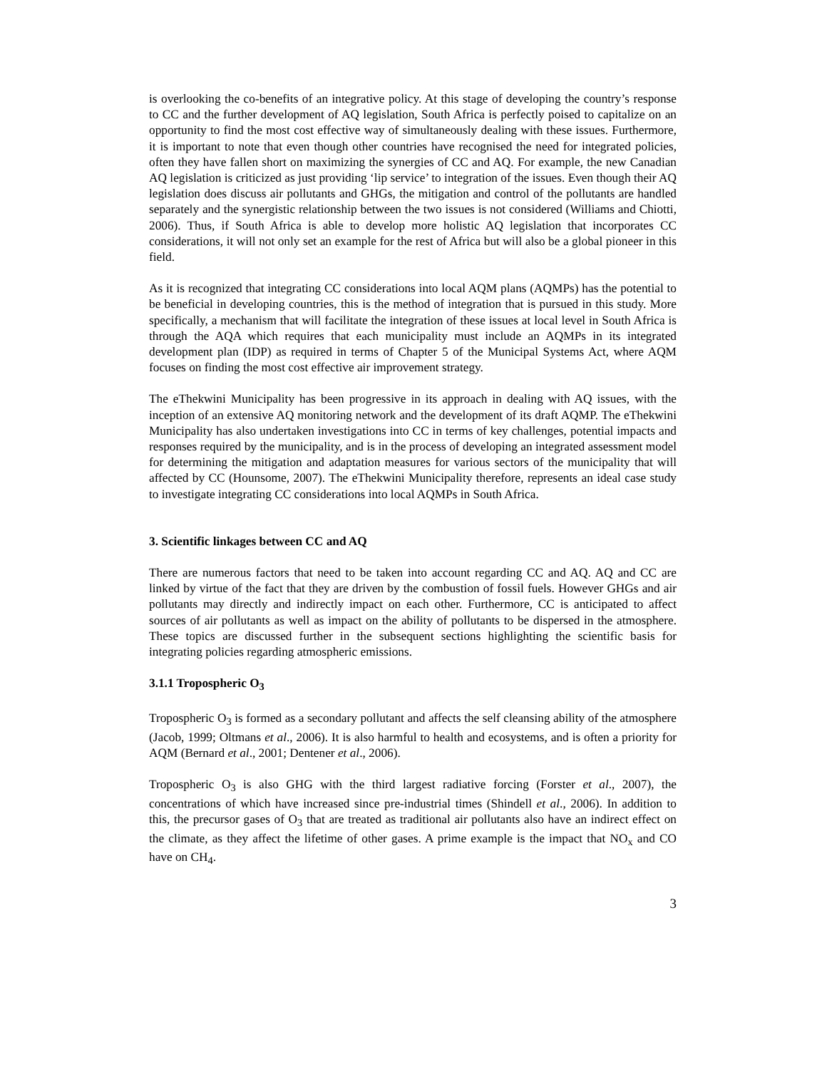is overlooking the co-benefits of an integrative policy. At this stage of developing the country’s response to CC and the further development of AQ legislation, South Africa is perfectly poised to capitalize on an opportunity to find the most cost effective way of simultaneously dealing with these issues. Furthermore, it is important to note that even though other countries have recognised the need for integrated policies, often they have fallen short on maximizing the synergies of CC and AQ. For example, the new Canadian AQ legislation is criticized as just providing ‘lip service’ to integration of the issues. Even though their AQ legislation does discuss air pollutants and GHGs, the mitigation and control of the pollutants are handled separately and the synergistic relationship between the two issues is not considered (Williams and Chiotti, 2006). Thus, if South Africa is able to develop more holistic AQ legislation that incorporates CC considerations, it will not only set an example for the rest of Africa but will also be a global pioneer in this field.
As it is recognized that integrating CC considerations into local AQM plans (AQMPs) has the potential to be beneficial in developing countries, this is the method of integration that is pursued in this study. More specifically, a mechanism that will facilitate the integration of these issues at local level in South Africa is through the AQA which requires that each municipality must include an AQMPs in its integrated development plan (IDP) as required in terms of Chapter 5 of the Municipal Systems Act, where AQM focuses on finding the most cost effective air improvement strategy.
The eThekwini Municipality has been progressive in its approach in dealing with AQ issues, with the inception of an extensive AQ monitoring network and the development of its draft AQMP. The eThekwini Municipality has also undertaken investigations into CC in terms of key challenges, potential impacts and responses required by the municipality, and is in the process of developing an integrated assessment model for determining the mitigation and adaptation measures for various sectors of the municipality that will affected by CC (Hounsome, 2007). The eThekwini Municipality therefore, represents an ideal case study to investigate integrating CC considerations into local AQMPs in South Africa.
3. Scientific linkages between CC and AQ
There are numerous factors that need to be taken into account regarding CC and AQ. AQ and CC are linked by virtue of the fact that they are driven by the combustion of fossil fuels. However GHGs and air pollutants may directly and indirectly impact on each other. Furthermore, CC is anticipated to affect sources of air pollutants as well as impact on the ability of pollutants to be dispersed in the atmosphere. These topics are discussed further in the subsequent sections highlighting the scientific basis for integrating policies regarding atmospheric emissions.
3.1.1 Tropospheric O<sub>3</sub>
Tropospheric O<sub>3</sub> is formed as a secondary pollutant and affects the self cleansing ability of the atmosphere (Jacob, 1999; Oltmans et al., 2006). It is also harmful to health and ecosystems, and is often a priority for AQM (Bernard et al., 2001; Dentener et al., 2006).
Tropospheric O<sub>3</sub> is also GHG with the third largest radiative forcing (Forster et al., 2007), the concentrations of which have increased since pre-industrial times (Shindell et al., 2006). In addition to this, the precursor gases of O<sub>3</sub> that are treated as traditional air pollutants also have an indirect effect on the climate, as they affect the lifetime of other gases. A prime example is the impact that NO<sub>x</sub> and CO have on CH<sub>4</sub>.
3